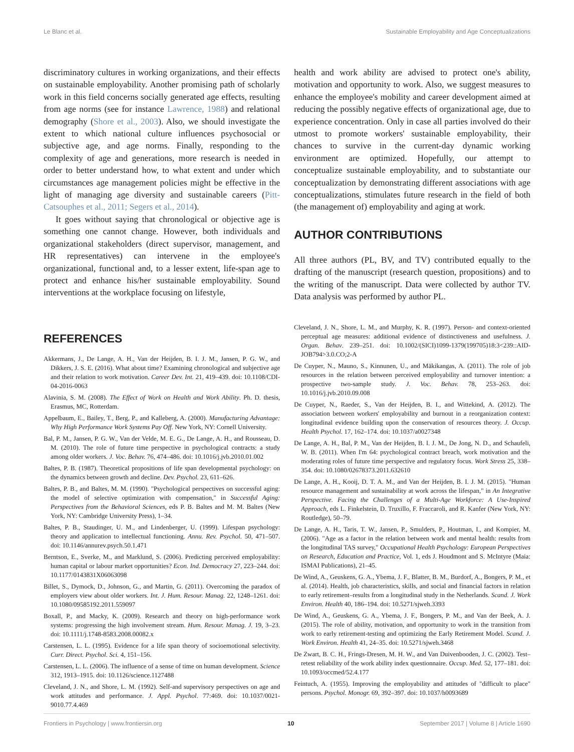Le Blanc et al. Sustainable Employability and Age Conceptualizations
discriminatory cultures in working organizations, and their effects on sustainable employability. Another promising path of scholarly work in this field concerns socially generated age effects, resulting from age norms (see for instance Lawrence, 1988) and relational demography (Shore et al., 2003). Also, we should investigate the extent to which national culture influences psychosocial or subjective age, and age norms. Finally, responding to the complexity of age and generations, more research is needed in order to better understand how, to what extent and under which circumstances age management policies might be effective in the light of managing age diversity and sustainable careers (Pitt-Catsouphes et al., 2011; Segers et al., 2014).
It goes without saying that chronological or objective age is something one cannot change. However, both individuals and organizational stakeholders (direct supervisor, management, and HR representatives) can intervene in the employee's organizational, functional and, to a lesser extent, life-span age to protect and enhance his/her sustainable employability. Sound interventions at the workplace focusing on lifestyle,
health and work ability are advised to protect one's ability, motivation and opportunity to work. Also, we suggest measures to enhance the employee's mobility and career development aimed at reducing the possibly negative effects of organizational age, due to experience concentration. Only in case all parties involved do their utmost to promote workers' sustainable employability, their chances to survive in the current-day dynamic working environment are optimized. Hopefully, our attempt to conceptualize sustainable employability, and to substantiate our conceptualization by demonstrating different associations with age conceptualizations, stimulates future research in the field of both (the management of) employability and aging at work.
AUTHOR CONTRIBUTIONS
All three authors (PL, BV, and TV) contributed equally to the drafting of the manuscript (research question, propositions) and to the writing of the manuscript. Data were collected by author TV. Data analysis was performed by author PL.
REFERENCES
Akkermans, J., De Lange, A. H., Van der Heijden, B. I. J. M., Jansen, P. G. W., and Dikkers, J. S. E. (2016). What about time? Examining chronological and subjective age and their relation to work motivation. Career Dev. Int. 21, 419–439. doi: 10.1108/CDI-04-2016-0063
Alavinia, S. M. (2008). The Effect of Work on Health and Work Ability. Ph. D. thesis, Erasmus, MC, Rotterdam.
Appelbaum, E., Bailey, T., Berg, P., and Kalleberg, A. (2000). Manufacturing Advantage: Why High Performance Work Systems Pay Off. New York, NY: Cornell University.
Bal, P. M., Jansen, P. G. W., Van der Velde, M. E. G., De Lange, A. H., and Rousseau, D. M. (2010). The role of future time perspective in psychological contracts: a study among older workers. J. Voc. Behav. 76, 474–486. doi: 10.1016/j.jvb.2010.01.002
Baltes, P. B. (1987). Theoretical propositions of life span developmental psychology: on the dynamics between growth and decline. Dev. Psychol. 23, 611–626.
Baltes, P. B., and Baltes, M. M. (1990). "Psychological perspectives on successful aging: the model of selective optimization with compensation," in Successful Aging: Perspectives from the Behavioral Sciences, eds P. B. Baltes and M. M. Baltes (New York, NY: Cambridge University Press), 1–34.
Baltes, P. B., Staudinger, U. M., and Lindenberger, U. (1999). Lifespan psychology: theory and application to intellectual functioning. Annu. Rev. Psychol. 50, 471–507. doi: 10.1146/annurev.psych.50.1.471
Berntson, E., Sverke, M., and Marklund, S. (2006). Predicting perceived employability: human capital or labour market opportunities? Econ. Ind. Democracy 27, 223–244. doi: 10.1177/0143831X06063098
Billet, S., Dymock, D., Johnson, G., and Martin, G. (2011). Overcoming the paradox of employers view about older workers. Int. J. Hum. Resour. Manag. 22, 1248–1261. doi: 10.1080/09585192.2011.559097
Boxall, P., and Macky, K. (2009). Research and theory on high-performance work systems: progressing the high involvement stream. Hum. Resour. Manag. J. 19, 3–23. doi: 10.1111/j.1748-8583.2008.00082.x
Carstensen, L. L. (1995). Evidence for a life span theory of socioemotional selectivity. Curr. Direct. Psychol. Sci. 4, 151–156.
Carstensen, L. L. (2006). The influence of a sense of time on human development. Science 312, 1913–1915. doi: 10.1126/science.1127488
Cleveland, J. N., and Shore, L. M. (1992). Self-and supervisory perspectives on age and work attitudes and performance. J. Appl. Psychol. 77:469. doi: 10.1037/0021-9010.77.4.469
Cleveland, J. N., Shore, L. M., and Murphy, K. R. (1997). Person- and context-oriented perceptual age measures: additional evidence of distinctiveness and usefulness. J. Organ. Behav. 239–251. doi: 10.1002/(SICI)1099-1379(199705)18:3<239::AID-JOB794>3.0.CO;2-A
De Cuyper, N., Mauno, S., Kinnunen, U., and Mäkikangas, A. (2011). The role of job resources in the relation between perceived employability and turnover intention: a prospective two-sample study. J. Voc. Behav. 78, 253–263. doi: 10.1016/j.jvb.2010.09.008
De Cuyper, N., Raeder, S., Van der Heijden, B. I., and Wittekind, A. (2012). The association between workers' employability and burnout in a reorganization context: longitudinal evidence building upon the conservation of resources theory. J. Occup. Health Psychol. 17, 162–174. doi: 10.1037/a0027348
De Lange, A. H., Bal, P. M., Van der Heijden, B. I. J. M., De Jong, N. D., and Schaufeli, W. B. (2011). When I'm 64: psychological contract breach, work motivation and the moderating roles of future time perspective and regulatory focus. Work Stress 25, 338–354. doi: 10.1080/02678373.2011.632610
De Lange, A. H., Kooij, D. T. A. M., and Van der Heijden, B. I. J. M. (2015). "Human resource management and sustainability at work across the lifespan," in An Integrative Perspective. Facing the Challenges of a Multi-Age Workforce: A Use-Inspired Approach, eds L. Finkelstein, D. Truxillo, F. Fraccaroli, and R. Kanfer (New York, NY: Routledge), 50–79.
De Lange, A. H., Taris, T. W., Jansen, P., Smulders, P., Houtman, I., and Kompier, M. (2006). "Age as a factor in the relation between work and mental health: results from the longitudinal TAS survey," Occupational Health Psychology: European Perspectives on Research, Education and Practice, Vol. 1, eds J. Houdmont and S. McIntyre (Maia: ISMAI Publications), 21–45.
De Wind, A., Geuskens, G. A., Ybema, J. F., Blatter, B. M., Burdorf, A., Bongers, P. M., et al. (2014). Health, job characteristics, skills, and social and financial factors in relation to early retirement–results from a longitudinal study in the Netherlands. Scand. J. Work Environ. Health 40, 186–194. doi: 10.5271/sjweh.3393
De Wind, A., Geuskens, G. A., Ybema, J. F., Bongers, P. M., and Van der Beek, A. J. (2015). The role of ability, motivation, and opportunity to work in the transition from work to early retirement-testing and optimizing the Early Retirement Model. Scand. J. Work Environ. Health 41, 24–35. doi: 10.5271/sjweh.3468
De Zwart, B. C. H., Frings-Dresen, M. H. W., and Van Duivenbooden, J. C. (2002). Test–retest reliability of the work ability index questionnaire. Occup. Med. 52, 177–181. doi: 10.1093/occmed/52.4.177
Feintuch, A. (1955). Improving the employability and attitudes of "difficult to place" persons. Psychol. Monogr. 69, 392–397. doi: 10.1037/h0093689
Frontiers in Psychology | www.frontiersin.org 10 September 2017 | Volume 8 | Article 1690